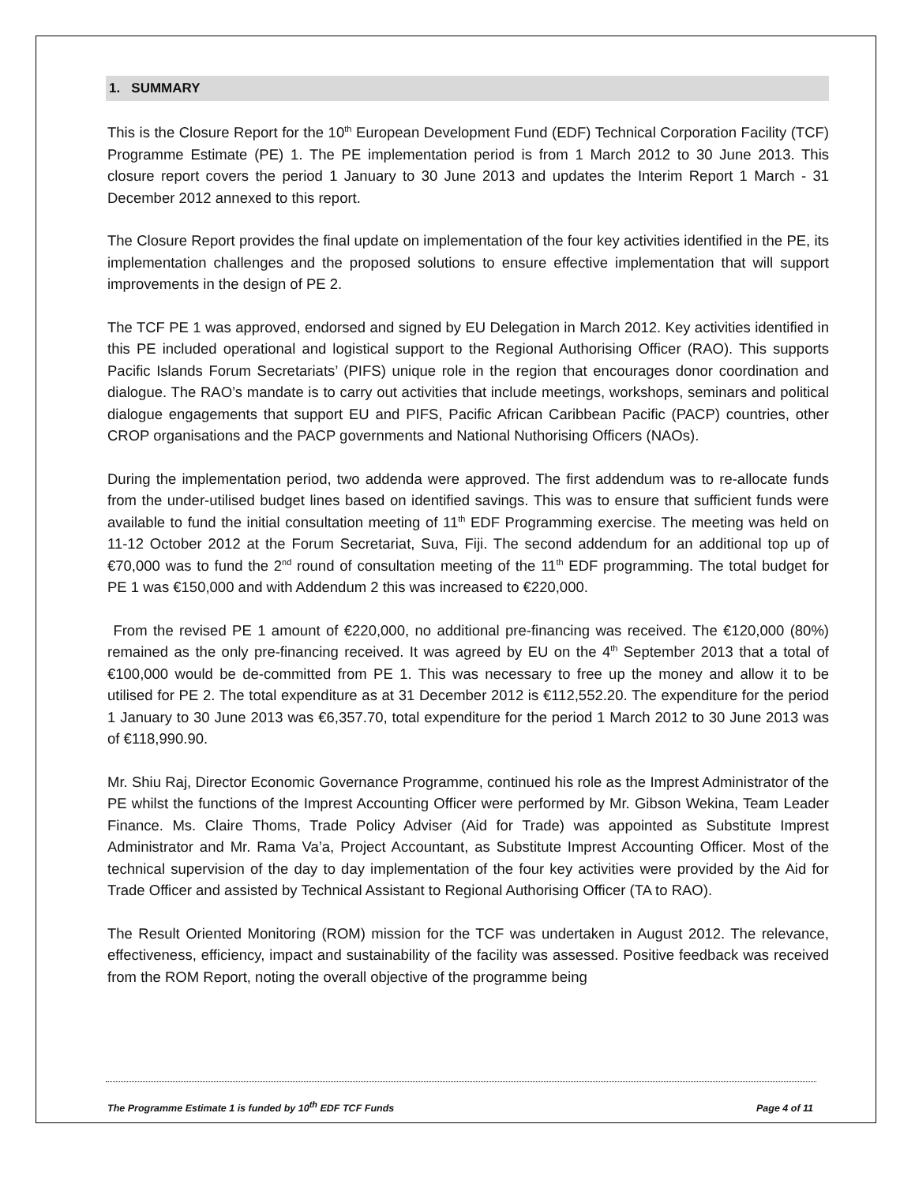1. SUMMARY
This is the Closure Report for the 10<sup>th</sup> European Development Fund (EDF) Technical Corporation Facility (TCF) Programme Estimate (PE) 1. The PE implementation period is from 1 March 2012 to 30 June 2013. This closure report covers the period 1 January to 30 June 2013 and updates the Interim Report 1 March - 31 December 2012 annexed to this report.
The Closure Report provides the final update on implementation of the four key activities identified in the PE, its implementation challenges and the proposed solutions to ensure effective implementation that will support improvements in the design of PE 2.
The TCF PE 1 was approved, endorsed and signed by EU Delegation in March 2012. Key activities identified in this PE included operational and logistical support to the Regional Authorising Officer (RAO). This supports Pacific Islands Forum Secretariats’ (PIFS) unique role in the region that encourages donor coordination and dialogue. The RAO’s mandate is to carry out activities that include meetings, workshops, seminars and political dialogue engagements that support EU and PIFS, Pacific African Caribbean Pacific (PACP) countries, other CROP organisations and the PACP governments and National Nuthorising Officers (NAOs).
During the implementation period, two addenda were approved. The first addendum was to re-allocate funds from the under-utilised budget lines based on identified savings. This was to ensure that sufficient funds were available to fund the initial consultation meeting of 11<sup>th</sup> EDF Programming exercise. The meeting was held on 11-12 October 2012 at the Forum Secretariat, Suva, Fiji. The second addendum for an additional top up of €70,000 was to fund the 2<sup>nd</sup> round of consultation meeting of the 11<sup>th</sup> EDF programming. The total budget for PE 1 was €150,000 and with Addendum 2 this was increased to €220,000.
From the revised PE 1 amount of €220,000, no additional pre-financing was received. The €120,000 (80%) remained as the only pre-financing received. It was agreed by EU on the 4<sup>th</sup> September 2013 that a total of €100,000 would be de-committed from PE 1. This was necessary to free up the money and allow it to be utilised for PE 2. The total expenditure as at 31 December 2012 is €112,552.20. The expenditure for the period 1 January to 30 June 2013 was €6,357.70, total expenditure for the period 1 March 2012 to 30 June 2013 was of €118,990.90.
Mr. Shiu Raj, Director Economic Governance Programme, continued his role as the Imprest Administrator of the PE whilst the functions of the Imprest Accounting Officer were performed by Mr. Gibson Wekina, Team Leader Finance. Ms. Claire Thoms, Trade Policy Adviser (Aid for Trade) was appointed as Substitute Imprest Administrator and Mr. Rama Va’a, Project Accountant, as Substitute Imprest Accounting Officer. Most of the technical supervision of the day to day implementation of the four key activities were provided by the Aid for Trade Officer and assisted by Technical Assistant to Regional Authorising Officer (TA to RAO).
The Result Oriented Monitoring (ROM) mission for the TCF was undertaken in August 2012. The relevance, effectiveness, efficiency, impact and sustainability of the facility was assessed. Positive feedback was received from the ROM Report, noting the overall objective of the programme being
The Programme Estimate 1 is funded by 10<sup>th</sup> EDF TCF Funds Page 4 of 11